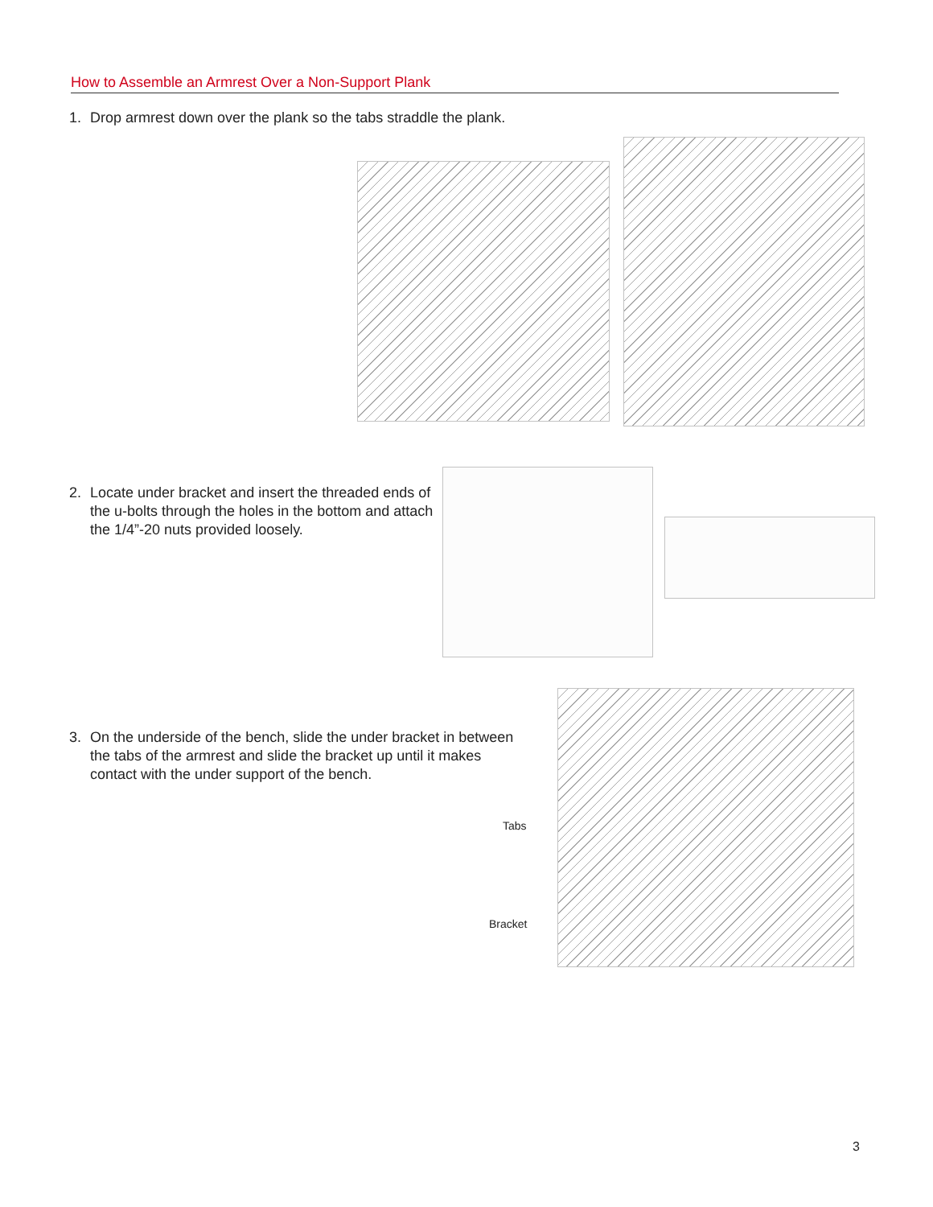How to Assemble an Armrest Over a Non-Support Plank
1. Drop armrest down over the plank so the tabs straddle the plank.
2. Locate under bracket and insert the threaded ends of the u-bolts through the holes in the bottom and attach the 1/4”-20 nuts provided loosely.
3. On the underside of the bench, slide the under bracket in between the tabs of the armrest and slide the bracket up until it makes contact with the under support of the bench.
Tabs
Bracket
3